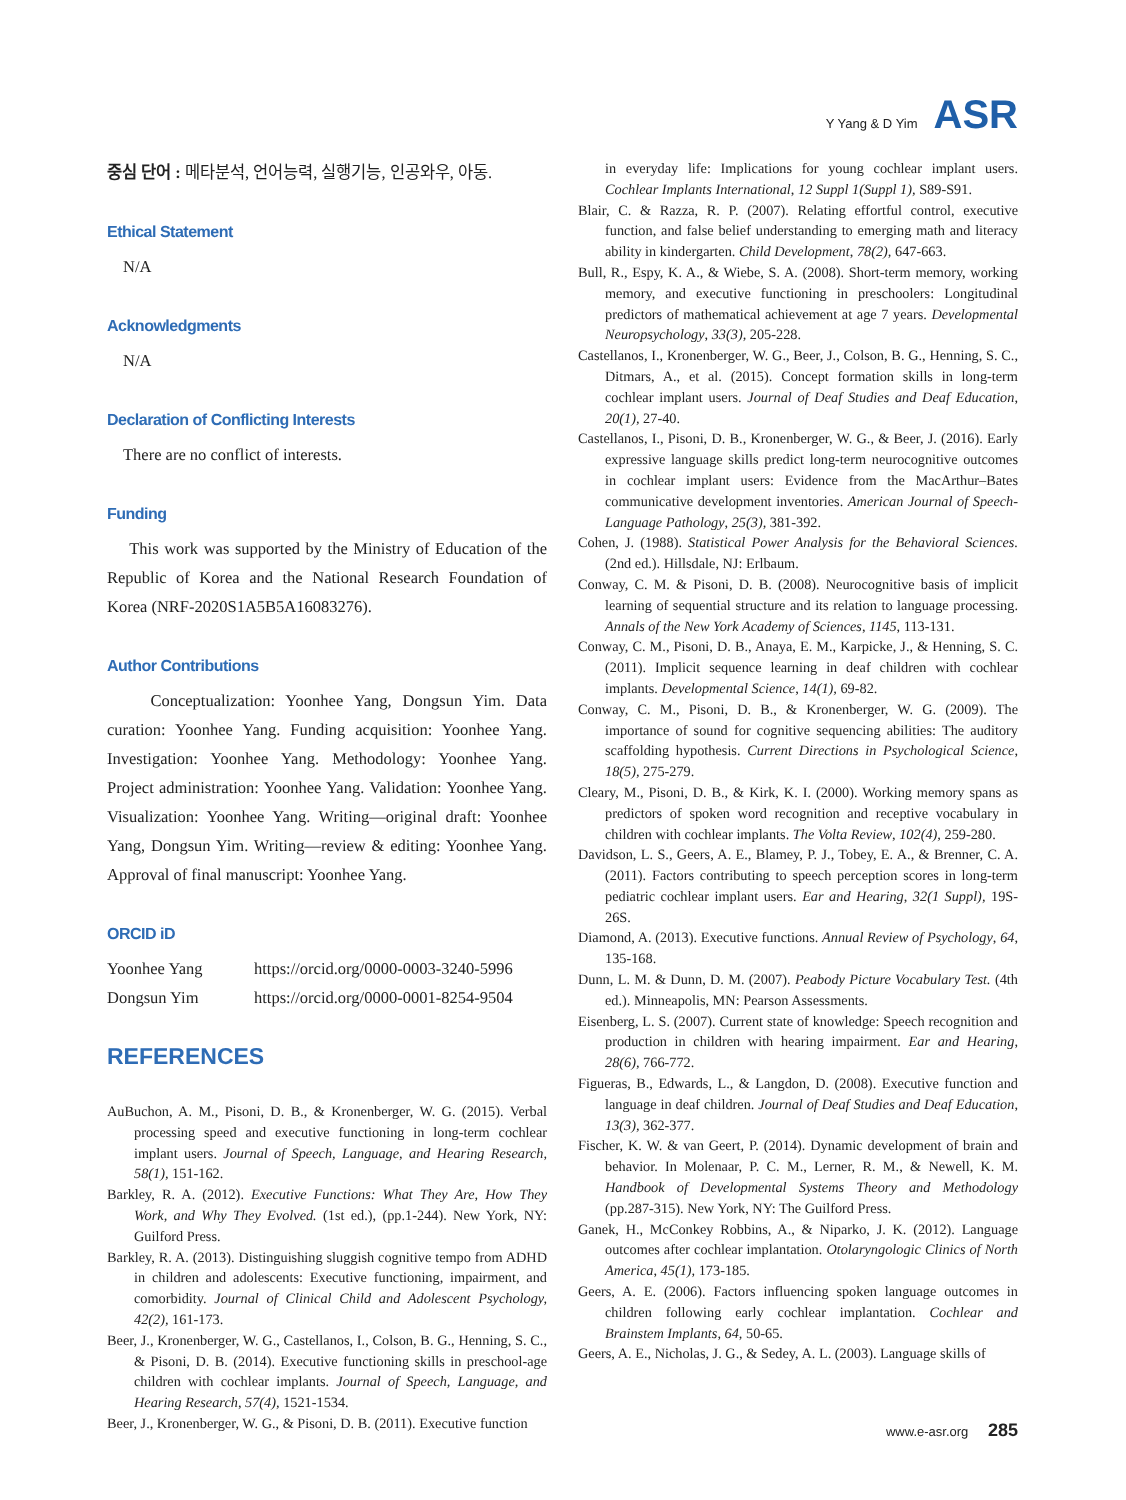Y Yang & D Yim ASR
중심 단어 : 메타분석, 언어능력, 실행기능, 인공와우, 아동.
Ethical Statement
N/A
Acknowledgments
N/A
Declaration of Conflicting Interests
There are no conflict of interests.
Funding
This work was supported by the Ministry of Education of the Republic of Korea and the National Research Foundation of Korea (NRF-2020S1A5B5A16083276).
Author Contributions
Conceptualization: Yoonhee Yang, Dongsun Yim. Data curation: Yoonhee Yang. Funding acquisition: Yoonhee Yang. Investigation: Yoonhee Yang. Methodology: Yoonhee Yang. Project administration: Yoonhee Yang. Validation: Yoonhee Yang. Visualization: Yoonhee Yang. Writing—original draft: Yoonhee Yang, Dongsun Yim. Writing—review & editing: Yoonhee Yang. Approval of final manuscript: Yoonhee Yang.
ORCID iD
| Yoonhee Yang | https://orcid.org/0000-0003-3240-5996 |
| Dongsun Yim | https://orcid.org/0000-0001-8254-9504 |
REFERENCES
AuBuchon, A. M., Pisoni, D. B., & Kronenberger, W. G. (2015). Verbal processing speed and executive functioning in long-term cochlear implant users. Journal of Speech, Language, and Hearing Research, 58(1), 151-162.
Barkley, R. A. (2012). Executive Functions: What They Are, How They Work, and Why They Evolved. (1st ed.), (pp.1-244). New York, NY: Guilford Press.
Barkley, R. A. (2013). Distinguishing sluggish cognitive tempo from ADHD in children and adolescents: Executive functioning, impairment, and comorbidity. Journal of Clinical Child and Adolescent Psychology, 42(2), 161-173.
Beer, J., Kronenberger, W. G., Castellanos, I., Colson, B. G., Henning, S. C., & Pisoni, D. B. (2014). Executive functioning skills in preschool-age children with cochlear implants. Journal of Speech, Language, and Hearing Research, 57(4), 1521-1534.
Beer, J., Kronenberger, W. G., & Pisoni, D. B. (2011). Executive function
in everyday life: Implications for young cochlear implant users. Cochlear Implants International, 12 Suppl 1(Suppl 1), S89-S91.
Blair, C. & Razza, R. P. (2007). Relating effortful control, executive function, and false belief understanding to emerging math and literacy ability in kindergarten. Child Development, 78(2), 647-663.
Bull, R., Espy, K. A., & Wiebe, S. A. (2008). Short-term memory, working memory, and executive functioning in preschoolers: Longitudinal predictors of mathematical achievement at age 7 years. Developmental Neuropsychology, 33(3), 205-228.
Castellanos, I., Kronenberger, W. G., Beer, J., Colson, B. G., Henning, S. C., Ditmars, A., et al. (2015). Concept formation skills in long-term cochlear implant users. Journal of Deaf Studies and Deaf Education, 20(1), 27-40.
Castellanos, I., Pisoni, D. B., Kronenberger, W. G., & Beer, J. (2016). Early expressive language skills predict long-term neurocognitive outcomes in cochlear implant users: Evidence from the MacArthur–Bates communicative development inventories. American Journal of Speech-Language Pathology, 25(3), 381-392.
Cohen, J. (1988). Statistical Power Analysis for the Behavioral Sciences. (2nd ed.). Hillsdale, NJ: Erlbaum.
Conway, C. M. & Pisoni, D. B. (2008). Neurocognitive basis of implicit learning of sequential structure and its relation to language processing. Annals of the New York Academy of Sciences, 1145, 113-131.
Conway, C. M., Pisoni, D. B., Anaya, E. M., Karpicke, J., & Henning, S. C. (2011). Implicit sequence learning in deaf children with cochlear implants. Developmental Science, 14(1), 69-82.
Conway, C. M., Pisoni, D. B., & Kronenberger, W. G. (2009). The importance of sound for cognitive sequencing abilities: The auditory scaffolding hypothesis. Current Directions in Psychological Science, 18(5), 275-279.
Cleary, M., Pisoni, D. B., & Kirk, K. I. (2000). Working memory spans as predictors of spoken word recognition and receptive vocabulary in children with cochlear implants. The Volta Review, 102(4), 259-280.
Davidson, L. S., Geers, A. E., Blamey, P. J., Tobey, E. A., & Brenner, C. A. (2011). Factors contributing to speech perception scores in long-term pediatric cochlear implant users. Ear and Hearing, 32(1 Suppl), 19S-26S.
Diamond, A. (2013). Executive functions. Annual Review of Psychology, 64, 135-168.
Dunn, L. M. & Dunn, D. M. (2007). Peabody Picture Vocabulary Test. (4th ed.). Minneapolis, MN: Pearson Assessments.
Eisenberg, L. S. (2007). Current state of knowledge: Speech recognition and production in children with hearing impairment. Ear and Hearing, 28(6), 766-772.
Figueras, B., Edwards, L., & Langdon, D. (2008). Executive function and language in deaf children. Journal of Deaf Studies and Deaf Education, 13(3), 362-377.
Fischer, K. W. & van Geert, P. (2014). Dynamic development of brain and behavior. In Molenaar, P. C. M., Lerner, R. M., & Newell, K. M. Handbook of Developmental Systems Theory and Methodology (pp.287-315). New York, NY: The Guilford Press.
Ganek, H., McConkey Robbins, A., & Niparko, J. K. (2012). Language outcomes after cochlear implantation. Otolaryngologic Clinics of North America, 45(1), 173-185.
Geers, A. E. (2006). Factors influencing spoken language outcomes in children following early cochlear implantation. Cochlear and Brainstem Implants, 64, 50-65.
Geers, A. E., Nicholas, J. G., & Sedey, A. L. (2003). Language skills of
www.e-asr.org 285